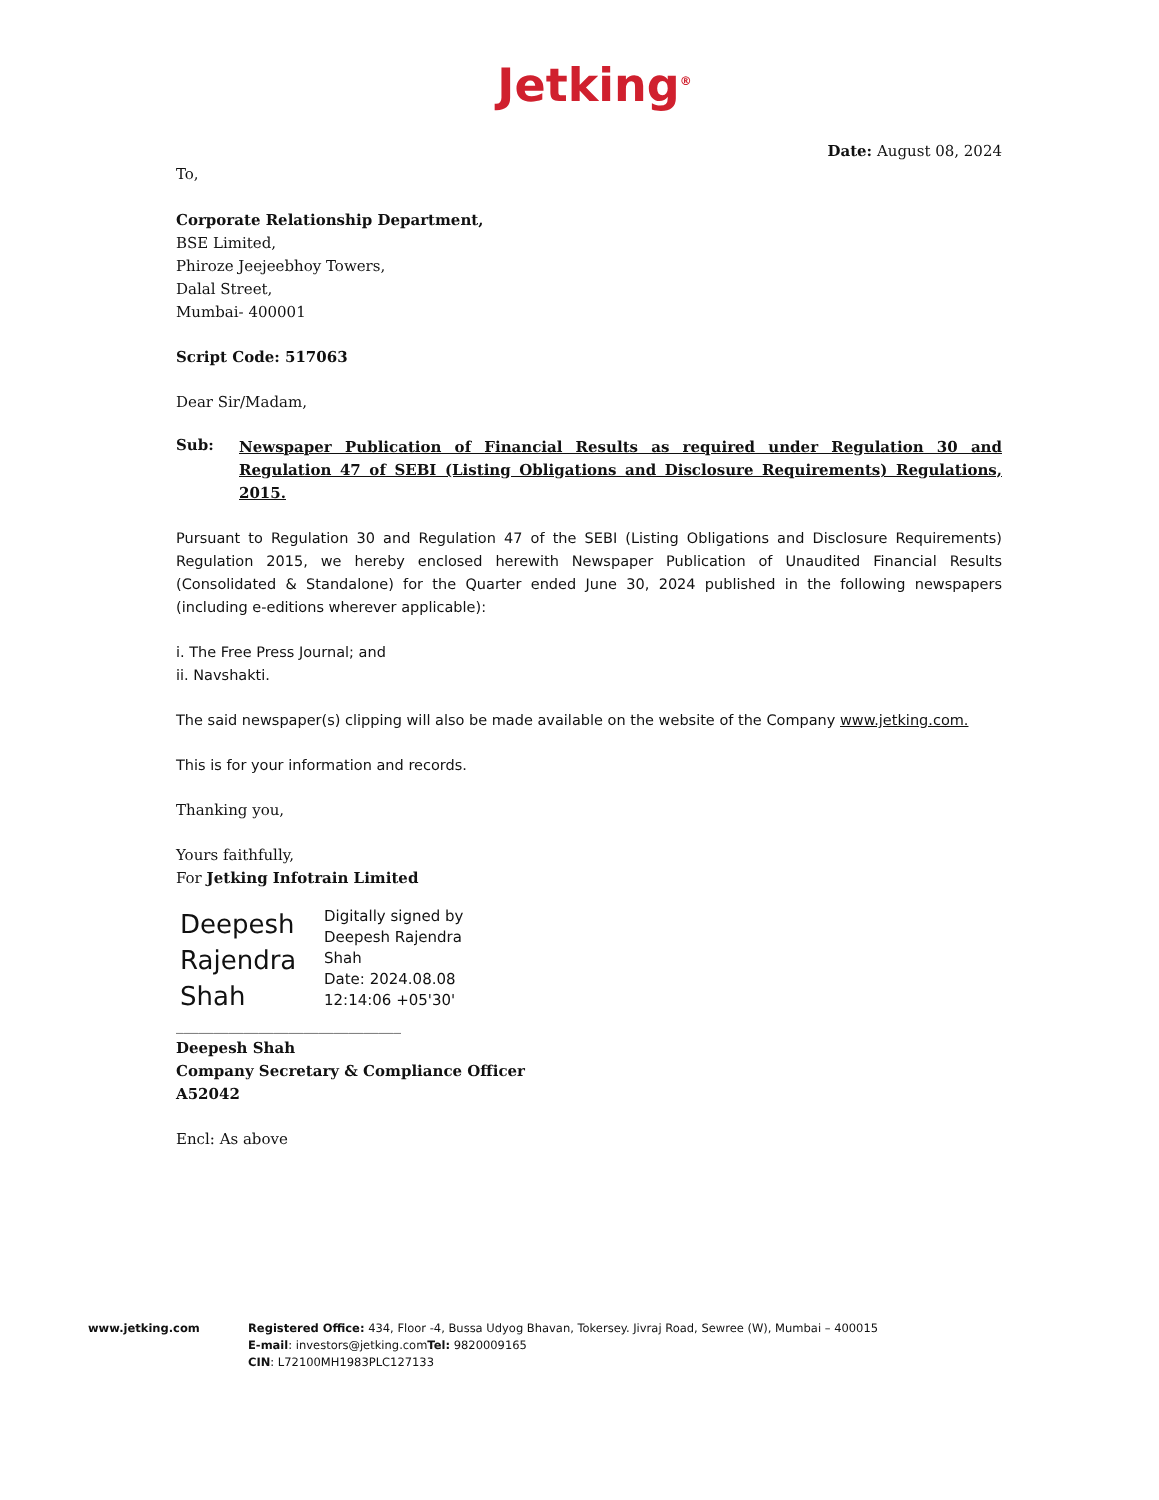Jetking<sup>®</sup>
Date: August 08, 2024
To,
Corporate Relationship Department,
BSE Limited,
Phiroze Jeejeebhoy Towers,
Dalal Street,
Mumbai- 400001
Script Code: 517063
Dear Sir/Madam,
Sub:
Newspaper Publication of Financial Results as required under Regulation 30 and Regulation 47 of SEBI (Listing Obligations and Disclosure Requirements) Regulations, 2015.
Pursuant to Regulation 30 and Regulation 47 of the SEBI (Listing Obligations and Disclosure Requirements) Regulation 2015, we hereby enclosed herewith Newspaper Publication of Unaudited Financial Results (Consolidated & Standalone) for the Quarter ended June 30, 2024 published in the following newspapers (including e-editions wherever applicable):
i. The Free Press Journal; and
ii. Navshakti.
The said newspaper(s) clipping will also be made available on the website of the Company www.jetking.com.
This is for your information and records.
Thanking you,
Yours faithfully,
For Jetking Infotrain Limited
Deepesh
Rajendra
Shah
Digitally signed by
Deepesh Rajendra
Shah
Date: 2024.08.08
12:14:06 +05'30'
______________________________
Deepesh Shah
Company Secretary & Compliance Officer
A52042
Encl: As above
www.jetking.com Registered Office: 434, Floor -4, Bussa Udyog Bhavan, Tokersey. Jivraj Road, Sewree (W), Mumbai – 400015
E-mail: investors@jetking.comTel: 9820009165
CIN: L72100MH1983PLC127133